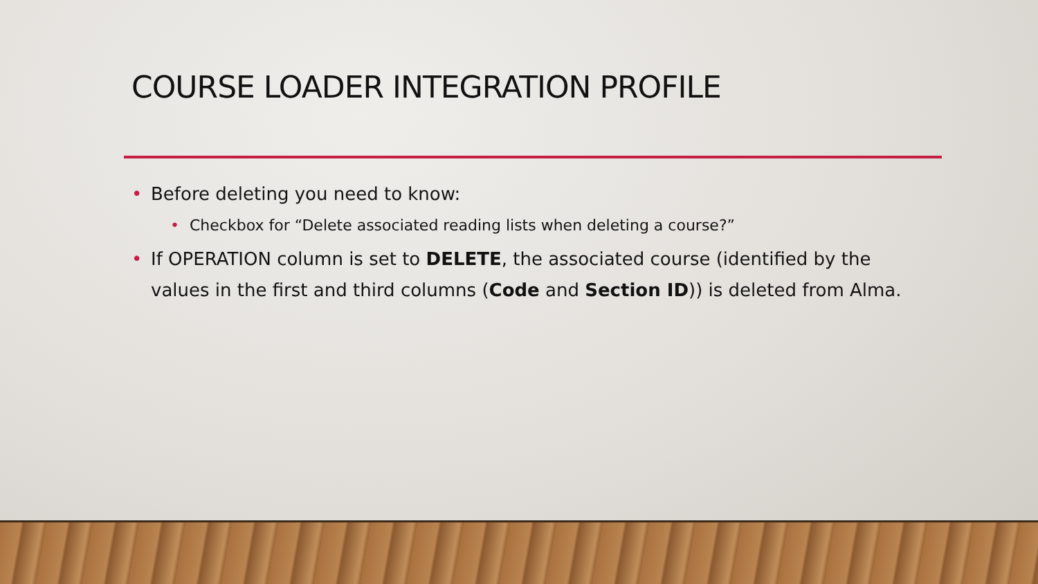COURSE LOADER INTEGRATION PROFILE
• Before deleting you need to know:
• Checkbox for “Delete associated reading lists when deleting a course?”
• If OPERATION column is set to DELETE, the associated course (identified by the values in the first and third columns (Code and Section ID)) is deleted from Alma.